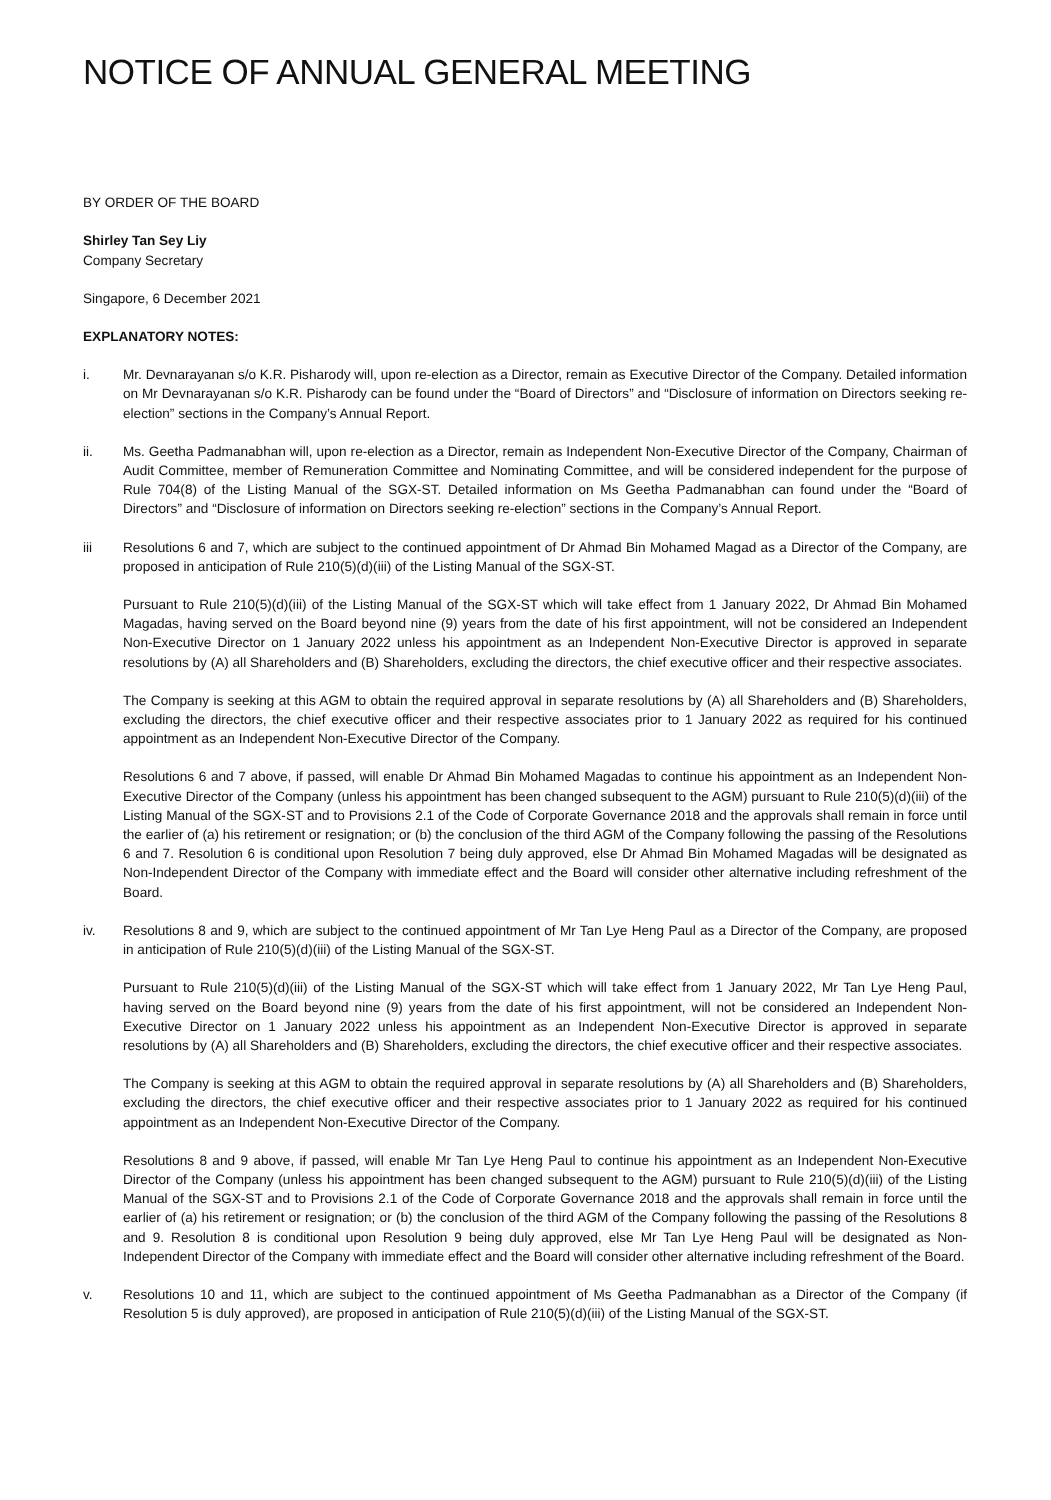NOTICE OF ANNUAL GENERAL MEETING
BY ORDER OF THE BOARD
Shirley Tan Sey Liy
Company Secretary
Singapore, 6 December 2021
EXPLANATORY NOTES:
i. Mr. Devnarayanan s/o K.R. Pisharody will, upon re-election as a Director, remain as Executive Director of the Company. Detailed information on Mr Devnarayanan s/o K.R. Pisharody can be found under the “Board of Directors” and “Disclosure of information on Directors seeking re-election” sections in the Company’s Annual Report.
ii. Ms. Geetha Padmanabhan will, upon re-election as a Director, remain as Independent Non-Executive Director of the Company, Chairman of Audit Committee, member of Remuneration Committee and Nominating Committee, and will be considered independent for the purpose of Rule 704(8) of the Listing Manual of the SGX-ST. Detailed information on Ms Geetha Padmanabhan can found under the “Board of Directors” and “Disclosure of information on Directors seeking re-election” sections in the Company’s Annual Report.
iii Resolutions 6 and 7, which are subject to the continued appointment of Dr Ahmad Bin Mohamed Magad as a Director of the Company, are proposed in anticipation of Rule 210(5)(d)(iii) of the Listing Manual of the SGX-ST.
Pursuant to Rule 210(5)(d)(iii) of the Listing Manual of the SGX-ST which will take effect from 1 January 2022, Dr Ahmad Bin Mohamed Magadas, having served on the Board beyond nine (9) years from the date of his first appointment, will not be considered an Independent Non-Executive Director on 1 January 2022 unless his appointment as an Independent Non-Executive Director is approved in separate resolutions by (A) all Shareholders and (B) Shareholders, excluding the directors, the chief executive officer and their respective associates.
The Company is seeking at this AGM to obtain the required approval in separate resolutions by (A) all Shareholders and (B) Shareholders, excluding the directors, the chief executive officer and their respective associates prior to 1 January 2022 as required for his continued appointment as an Independent Non-Executive Director of the Company.
Resolutions 6 and 7 above, if passed, will enable Dr Ahmad Bin Mohamed Magadas to continue his appointment as an Independent Non-Executive Director of the Company (unless his appointment has been changed subsequent to the AGM) pursuant to Rule 210(5)(d)(iii) of the Listing Manual of the SGX-ST and to Provisions 2.1 of the Code of Corporate Governance 2018 and the approvals shall remain in force until the earlier of (a) his retirement or resignation; or (b) the conclusion of the third AGM of the Company following the passing of the Resolutions 6 and 7. Resolution 6 is conditional upon Resolution 7 being duly approved, else Dr Ahmad Bin Mohamed Magadas will be designated as Non-Independent Director of the Company with immediate effect and the Board will consider other alternative including refreshment of the Board.
iv. Resolutions 8 and 9, which are subject to the continued appointment of Mr Tan Lye Heng Paul as a Director of the Company, are proposed in anticipation of Rule 210(5)(d)(iii) of the Listing Manual of the SGX-ST.
Pursuant to Rule 210(5)(d)(iii) of the Listing Manual of the SGX-ST which will take effect from 1 January 2022, Mr Tan Lye Heng Paul, having served on the Board beyond nine (9) years from the date of his first appointment, will not be considered an Independent Non-Executive Director on 1 January 2022 unless his appointment as an Independent Non-Executive Director is approved in separate resolutions by (A) all Shareholders and (B) Shareholders, excluding the directors, the chief executive officer and their respective associates.
The Company is seeking at this AGM to obtain the required approval in separate resolutions by (A) all Shareholders and (B) Shareholders, excluding the directors, the chief executive officer and their respective associates prior to 1 January 2022 as required for his continued appointment as an Independent Non-Executive Director of the Company.
Resolutions 8 and 9 above, if passed, will enable Mr Tan Lye Heng Paul to continue his appointment as an Independent Non-Executive Director of the Company (unless his appointment has been changed subsequent to the AGM) pursuant to Rule 210(5)(d)(iii) of the Listing Manual of the SGX-ST and to Provisions 2.1 of the Code of Corporate Governance 2018 and the approvals shall remain in force until the earlier of (a) his retirement or resignation; or (b) the conclusion of the third AGM of the Company following the passing of the Resolutions 8 and 9. Resolution 8 is conditional upon Resolution 9 being duly approved, else Mr Tan Lye Heng Paul will be designated as Non-Independent Director of the Company with immediate effect and the Board will consider other alternative including refreshment of the Board.
v. Resolutions 10 and 11, which are subject to the continued appointment of Ms Geetha Padmanabhan as a Director of the Company (if Resolution 5 is duly approved), are proposed in anticipation of Rule 210(5)(d)(iii) of the Listing Manual of the SGX-ST.